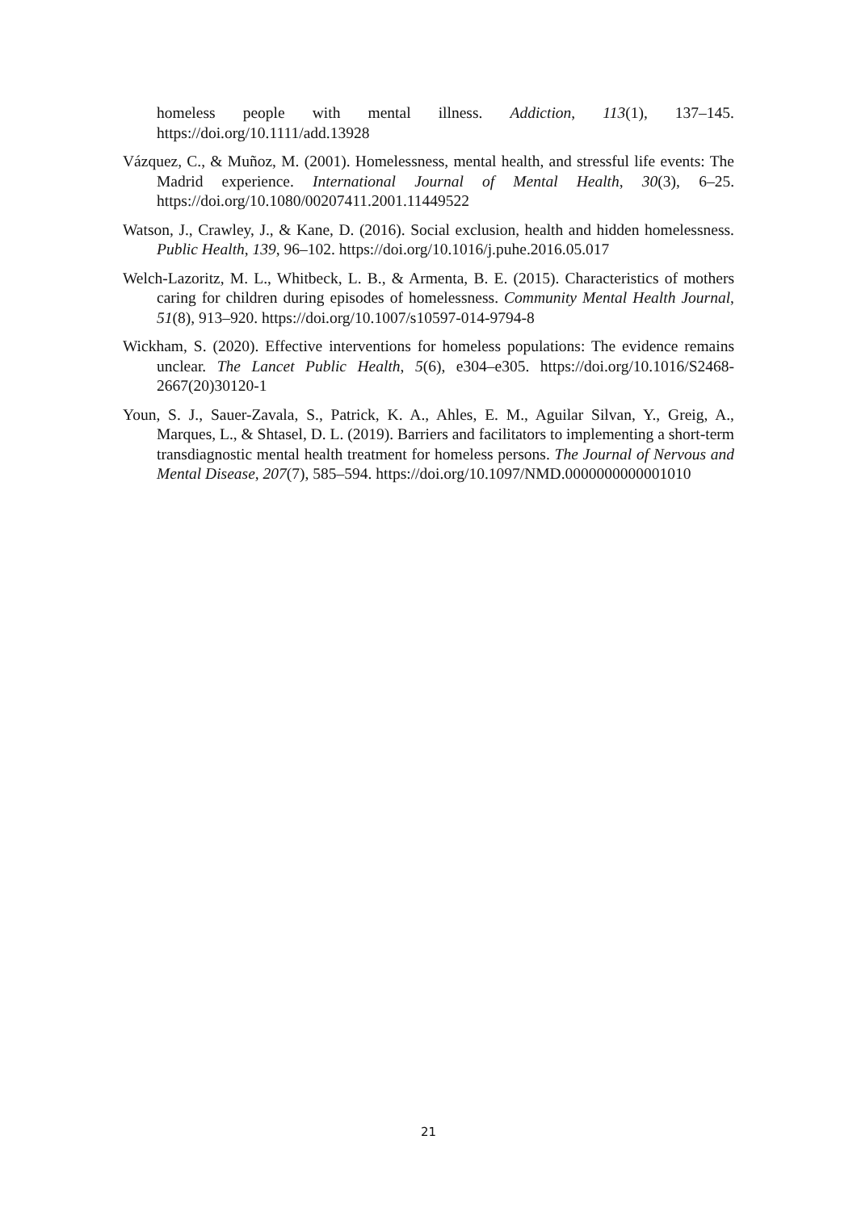homeless people with mental illness. Addiction, 113(1), 137–145. https://doi.org/10.1111/add.13928
Vázquez, C., & Muñoz, M. (2001). Homelessness, mental health, and stressful life events: The Madrid experience. International Journal of Mental Health, 30(3), 6–25. https://doi.org/10.1080/00207411.2001.11449522
Watson, J., Crawley, J., & Kane, D. (2016). Social exclusion, health and hidden homelessness. Public Health, 139, 96–102. https://doi.org/10.1016/j.puhe.2016.05.017
Welch-Lazoritz, M. L., Whitbeck, L. B., & Armenta, B. E. (2015). Characteristics of mothers caring for children during episodes of homelessness. Community Mental Health Journal, 51(8), 913–920. https://doi.org/10.1007/s10597-014-9794-8
Wickham, S. (2020). Effective interventions for homeless populations: The evidence remains unclear. The Lancet Public Health, 5(6), e304–e305. https://doi.org/10.1016/S2468-2667(20)30120-1
Youn, S. J., Sauer-Zavala, S., Patrick, K. A., Ahles, E. M., Aguilar Silvan, Y., Greig, A., Marques, L., & Shtasel, D. L. (2019). Barriers and facilitators to implementing a short-term transdiagnostic mental health treatment for homeless persons. The Journal of Nervous and Mental Disease, 207(7), 585–594. https://doi.org/10.1097/NMD.0000000000001010
21